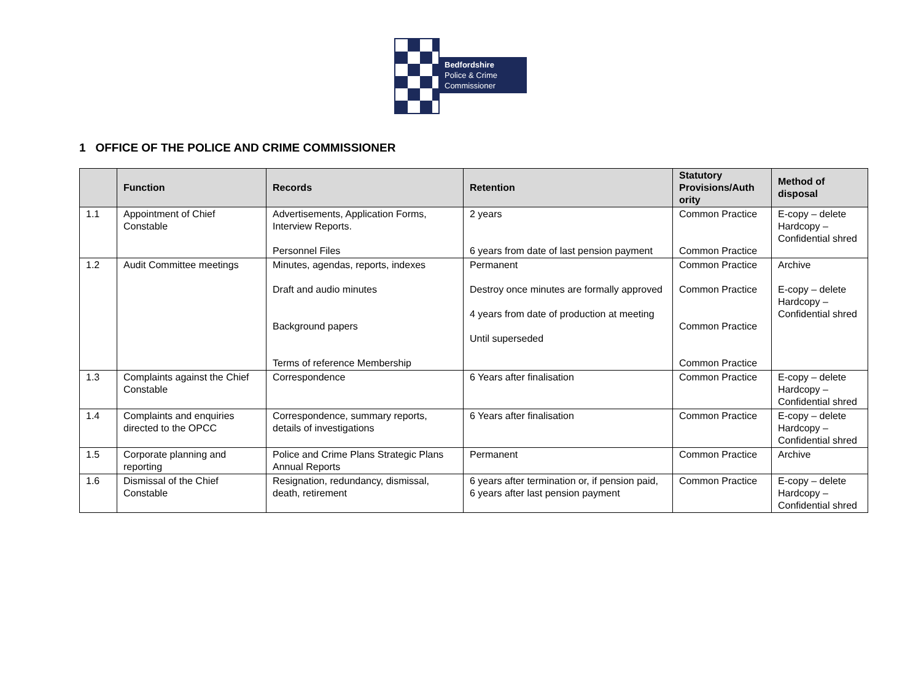Bedfordshire
Police & Crime
Commissioner
1 OFFICE OF THE POLICE AND CRIME COMMISSIONER
| | Function | Records | Retention | Statutory Provisions/Auth ority | Method of disposal |
| --- | --- | --- | --- | --- | --- |
| 1.1 | Appointment of Chief Constable | Advertisements, Application Forms, Interview Reports. Personnel Files | 2 years 6 years from date of last pension payment | Common Practice Common Practice | E-copy – delete Hardcopy – Confidential shred |
| 1.2 | Audit Committee meetings | Minutes, agendas, reports, indexes Draft and audio minutes Background papers Terms of reference Membership | Permanent Destroy once minutes are formally approved 4 years from date of production at meeting Until superseded | Common Practice Common Practice Common Practice Common Practice | Archive E-copy – delete Hardcopy – Confidential shred |
| 1.3 | Complaints against the Chief Constable | Correspondence | 6 Years after finalisation | Common Practice | E-copy – delete Hardcopy – Confidential shred |
| 1.4 | Complaints and enquiries directed to the OPCC | Correspondence, summary reports, details of investigations | 6 Years after finalisation | Common Practice | E-copy – delete Hardcopy – Confidential shred |
| 1.5 | Corporate planning and reporting | Police and Crime Plans Strategic Plans Annual Reports | Permanent | Common Practice | Archive |
| 1.6 | Dismissal of the Chief Constable | Resignation, redundancy, dismissal, death, retirement | 6 years after termination or, if pension paid, 6 years after last pension payment | Common Practice | E-copy – delete Hardcopy – Confidential shred |